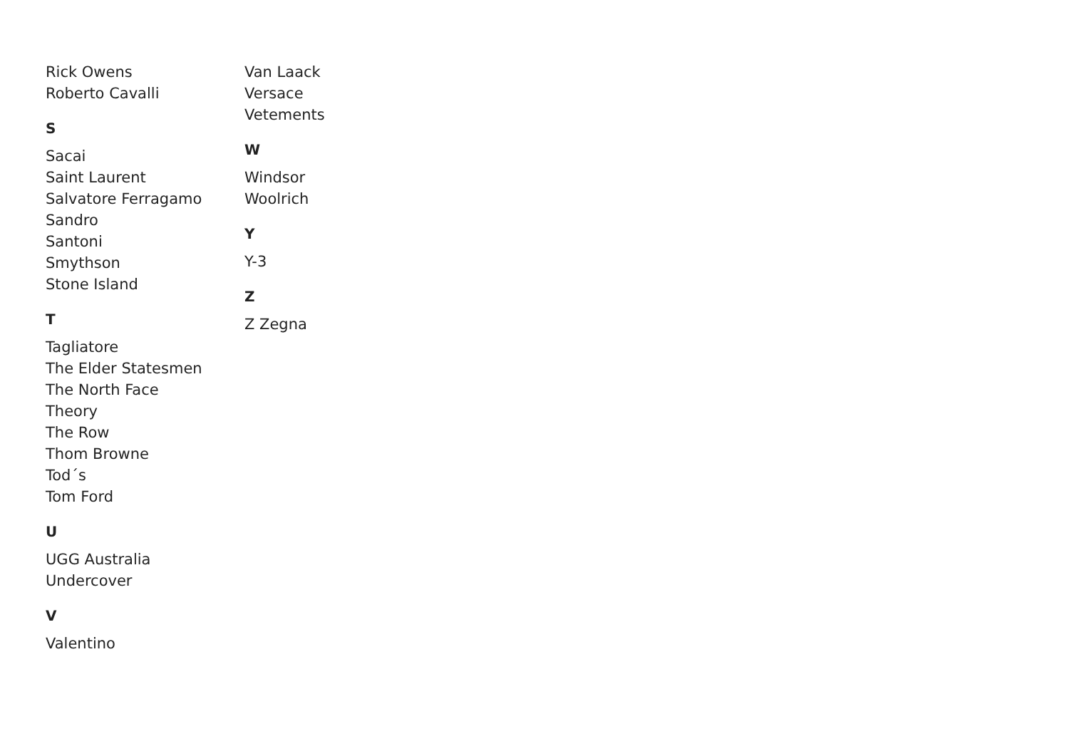Rick Owens
Roberto Cavalli
S
Sacai
Saint Laurent
Salvatore Ferragamo
Sandro
Santoni
Smythson
Stone Island
T
Tagliatore
The Elder Statesmen
The North Face
Theory
The Row
Thom Browne
Tod´s
Tom Ford
U
UGG Australia
Undercover
V
Valentino
Van Laack
Versace
Vetements
W
Windsor
Woolrich
Y
Y-3
Z
Z Zegna